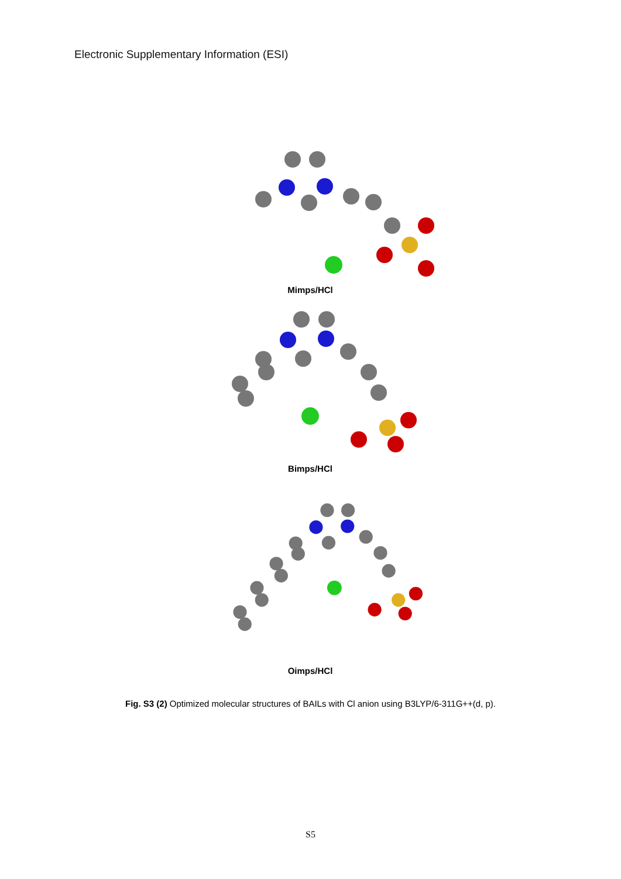Electronic Supplementary Information (ESI)
Mimps/HCl
Bimps/HCl
Oimps/HCl
Fig. S3 (2) Optimized molecular structures of BAILs with Cl anion using B3LYP/6-311G++(d, p).
S5